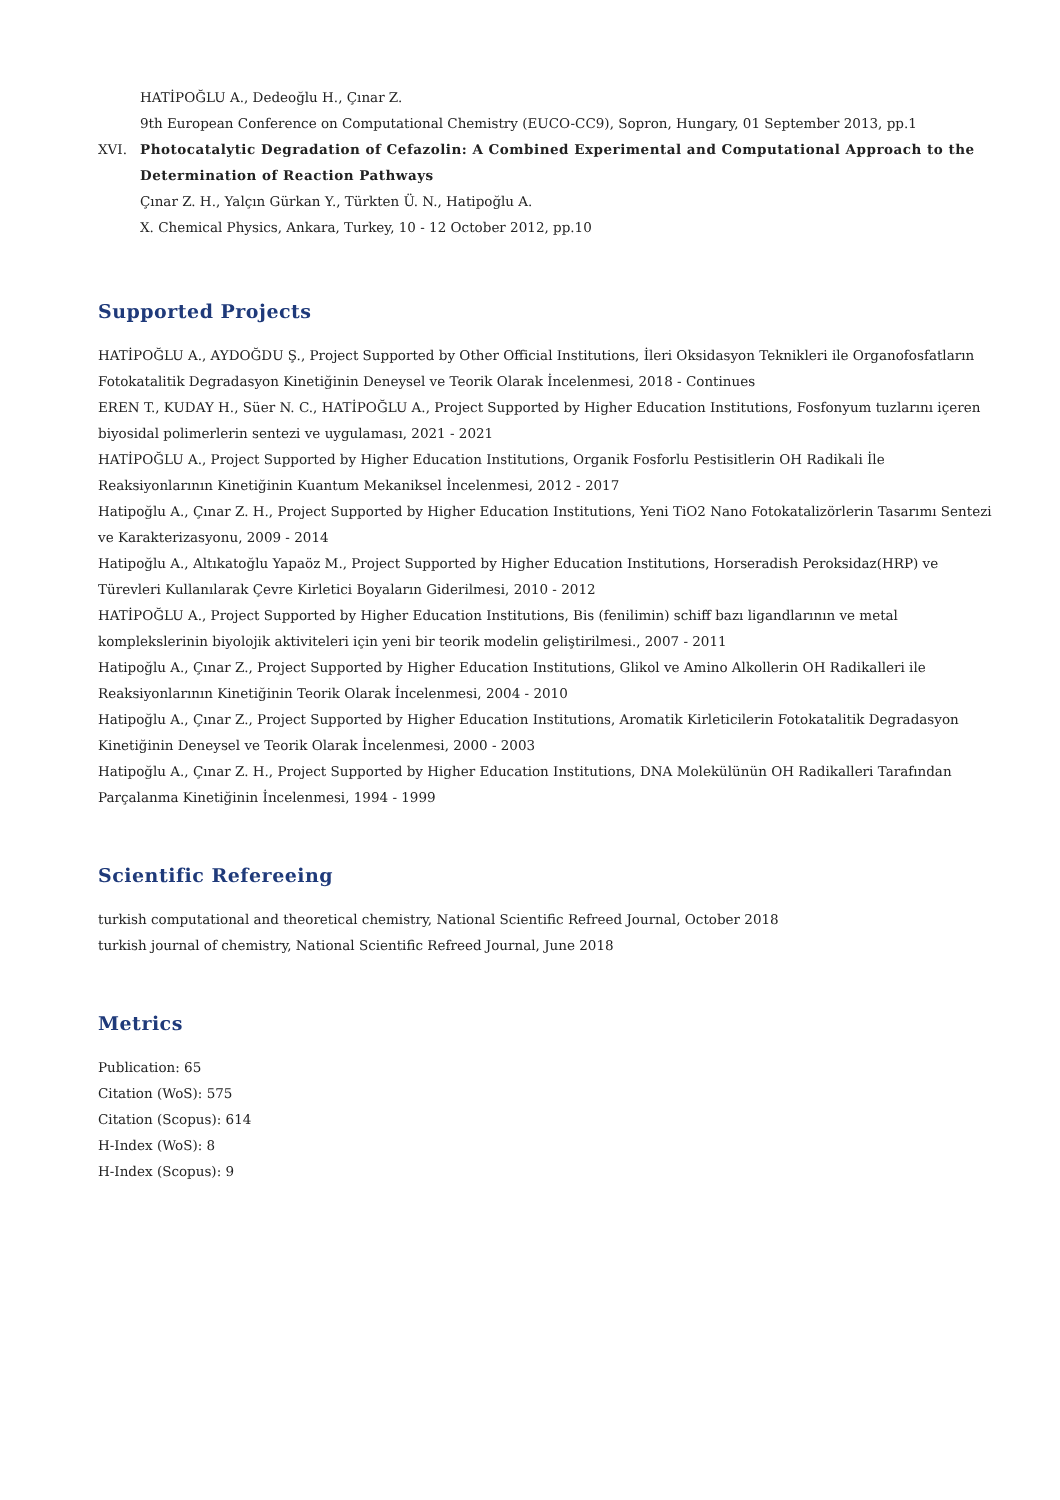HATİPOĞLU A., Dedeoğlu H., Çınar Z.
9th European Conference on Computational Chemistry (EUCO-CC9), Sopron, Hungary, 01 September 2013, pp.1
XVI. Photocatalytic Degradation of Cefazolin: A Combined Experimental and Computational Approach to the Determination of Reaction Pathways
Çınar Z. H., Yalçın Gürkan Y., Türkten Ü. N., Hatipoğlu A.
X. Chemical Physics, Ankara, Turkey, 10 - 12 October 2012, pp.10
Supported Projects
HATİPOĞLU A., AYDOĞDU Ş., Project Supported by Other Official Institutions, İleri Oksidasyon Teknikleri ile Organofosfatların Fotokatalitik Degradasyon Kinetiğinin Deneysel ve Teorik Olarak İncelenmesi, 2018 - Continues
EREN T., KUDAY H., Süer N. C., HATİPOĞLU A., Project Supported by Higher Education Institutions, Fosfonyum tuzlarını içeren biyosidal polimerlerin sentezi ve uygulaması, 2021 - 2021
HATİPOĞLU A., Project Supported by Higher Education Institutions, Organik Fosforlu Pestisitlerin OH Radikali İle Reaksiyonlarının Kinetiğinin Kuantum Mekaniksel İncelenmesi, 2012 - 2017
Hatipoğlu A., Çınar Z. H., Project Supported by Higher Education Institutions, Yeni TiO2 Nano Fotokatalizörlerin Tasarımı Sentezi ve Karakterizasyonu, 2009 - 2014
Hatipoğlu A., Altıkatoğlu Yapaöz M., Project Supported by Higher Education Institutions, Horseradish Peroksidaz(HRP) ve Türevleri Kullanılarak Çevre Kirletici Boyaların Giderilmesi, 2010 - 2012
HATİPOĞLU A., Project Supported by Higher Education Institutions, Bis (fenilimin) schiff bazı ligandlarının ve metal komplekslerinin biyolojik aktiviteleri için yeni bir teorik modelin geliştirilmesi., 2007 - 2011
Hatipoğlu A., Çınar Z., Project Supported by Higher Education Institutions, Glikol ve Amino Alkollerin OH Radikalleri ile Reaksiyonlarının Kinetiğinin Teorik Olarak İncelenmesi, 2004 - 2010
Hatipoğlu A., Çınar Z., Project Supported by Higher Education Institutions, Aromatik Kirleticilerin Fotokatalitik Degradasyon Kinetiğinin Deneysel ve Teorik Olarak İncelenmesi, 2000 - 2003
Hatipoğlu A., Çınar Z. H., Project Supported by Higher Education Institutions, DNA Molekülünün OH Radikalleri Tarafından Parçalanma Kinetiğinin İncelenmesi, 1994 - 1999
Scientific Refereeing
turkish computational and theoretical chemistry, National Scientific Refreed Journal, October 2018
turkish journal of chemistry, National Scientific Refreed Journal, June 2018
Metrics
Publication: 65
Citation (WoS): 575
Citation (Scopus): 614
H-Index (WoS): 8
H-Index (Scopus): 9